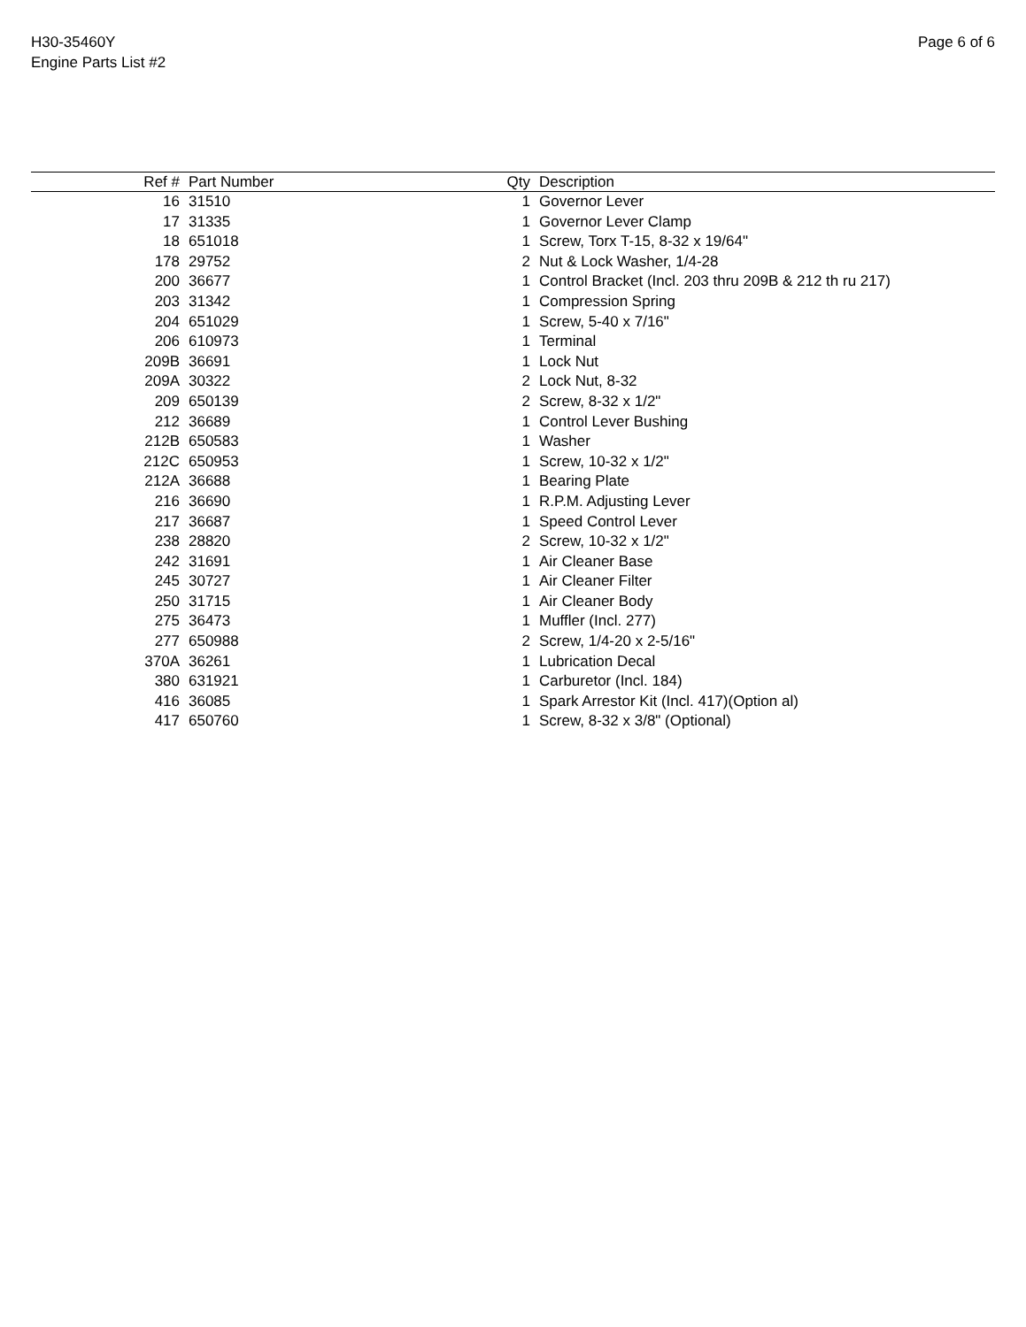H30-35460Y
Engine Parts List #2
Page 6 of 6
| Ref # | Part Number | Qty | Description |
| --- | --- | --- | --- |
| 16 | 31510 | 1 | Governor Lever |
| 17 | 31335 | 1 | Governor Lever Clamp |
| 18 | 651018 | 1 | Screw, Torx T-15, 8-32 x 19/64" |
| 178 | 29752 | 2 | Nut & Lock Washer, 1/4-28 |
| 200 | 36677 | 1 | Control Bracket (Incl. 203 thru 209B & 212 th ru 217) |
| 203 | 31342 | 1 | Compression Spring |
| 204 | 651029 | 1 | Screw, 5-40 x 7/16" |
| 206 | 610973 | 1 | Terminal |
| 209B | 36691 | 1 | Lock Nut |
| 209A | 30322 | 2 | Lock Nut, 8-32 |
| 209 | 650139 | 2 | Screw, 8-32 x 1/2" |
| 212 | 36689 | 1 | Control Lever Bushing |
| 212B | 650583 | 1 | Washer |
| 212C | 650953 | 1 | Screw, 10-32 x 1/2" |
| 212A | 36688 | 1 | Bearing Plate |
| 216 | 36690 | 1 | R.P.M. Adjusting Lever |
| 217 | 36687 | 1 | Speed Control Lever |
| 238 | 28820 | 2 | Screw, 10-32 x 1/2" |
| 242 | 31691 | 1 | Air Cleaner Base |
| 245 | 30727 | 1 | Air Cleaner Filter |
| 250 | 31715 | 1 | Air Cleaner Body |
| 275 | 36473 | 1 | Muffler (Incl. 277) |
| 277 | 650988 | 2 | Screw, 1/4-20 x 2-5/16" |
| 370A | 36261 | 1 | Lubrication Decal |
| 380 | 631921 | 1 | Carburetor (Incl. 184) |
| 416 | 36085 | 1 | Spark Arrestor Kit (Incl. 417)(Option al) |
| 417 | 650760 | 1 | Screw, 8-32 x 3/8" (Optional) |